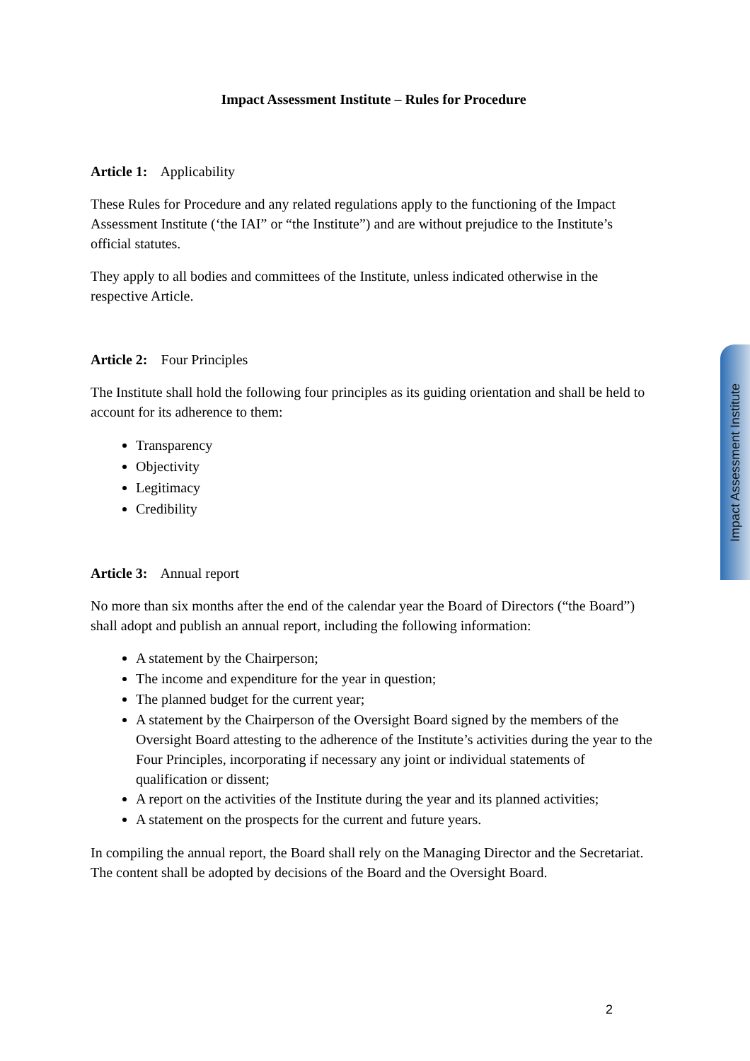Impact Assessment Institute – Rules for Procedure
Article 1: Applicability
These Rules for Procedure and any related regulations apply to the functioning of the Impact Assessment Institute (‘the IAI” or “the Institute”) and are without prejudice to the Institute’s official statutes.
They apply to all bodies and committees of the Institute, unless indicated otherwise in the respective Article.
Article 2: Four Principles
The Institute shall hold the following four principles as its guiding orientation and shall be held to account for its adherence to them:
Transparency
Objectivity
Legitimacy
Credibility
Article 3: Annual report
No more than six months after the end of the calendar year the Board of Directors (“the Board”) shall adopt and publish an annual report, including the following information:
A statement by the Chairperson;
The income and expenditure for the year in question;
The planned budget for the current year;
A statement by the Chairperson of the Oversight Board signed by the members of the Oversight Board attesting to the adherence of the Institute’s activities during the year to the Four Principles, incorporating if necessary any joint or individual statements of qualification or dissent;
A report on the activities of the Institute during the year and its planned activities;
A statement on the prospects for the current and future years.
In compiling the annual report, the Board shall rely on the Managing Director and the Secretariat. The content shall be adopted by decisions of the Board and the Oversight Board.
Impact Assessment Institute
2